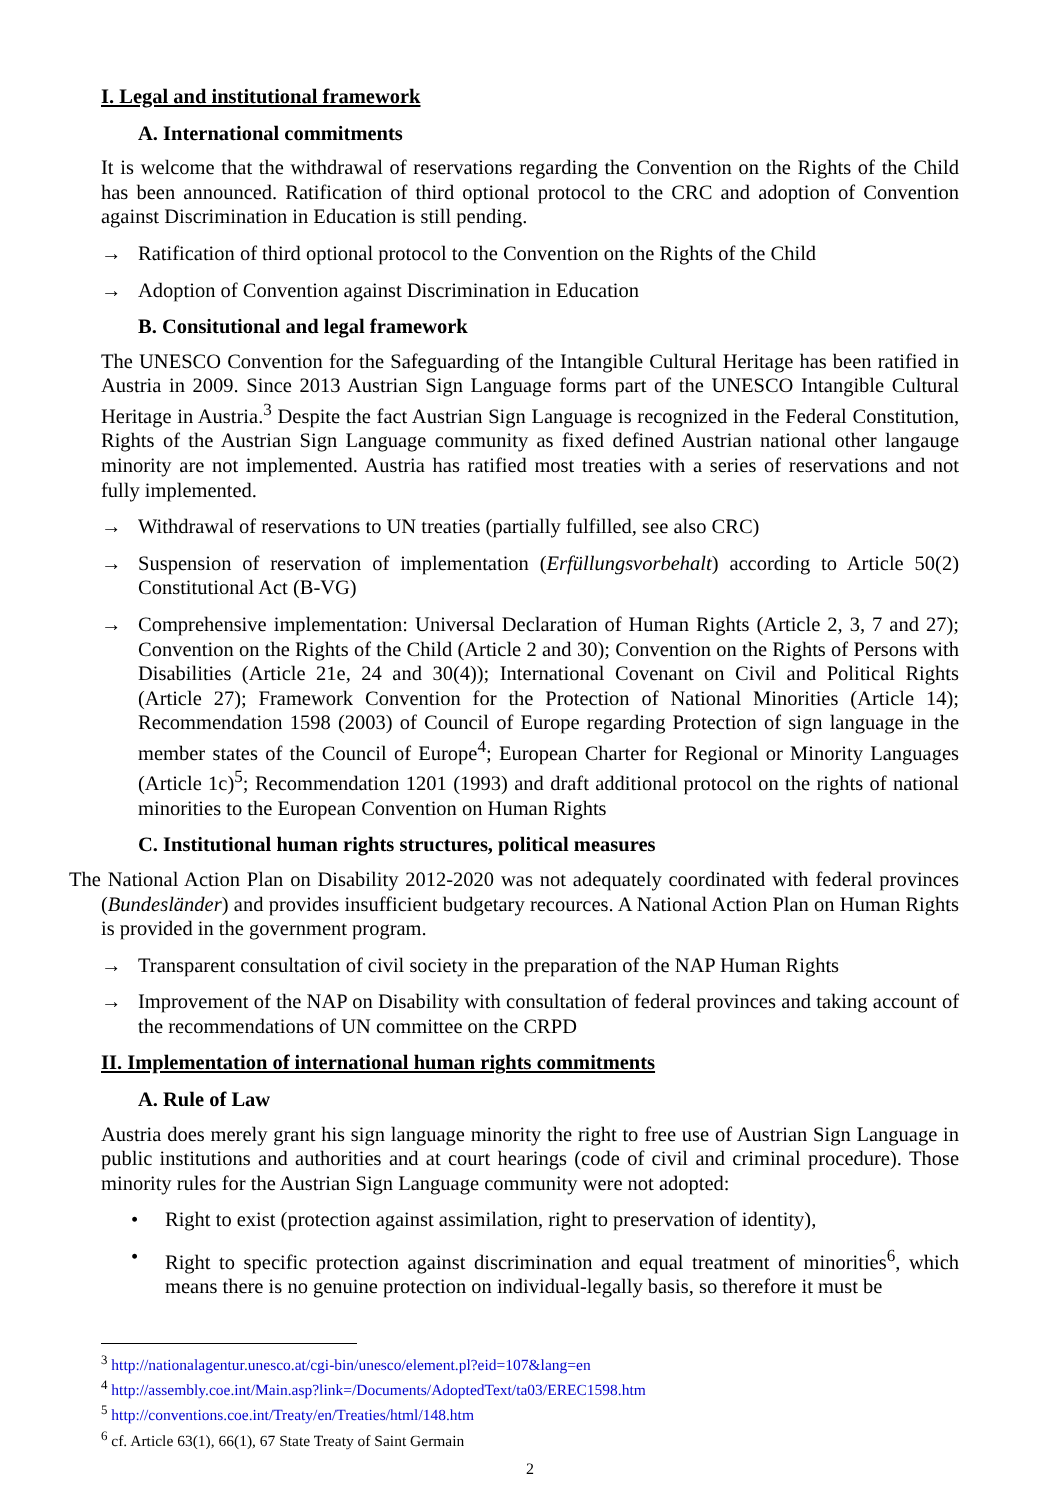I. Legal and institutional framework
A. International commitments
It is welcome that the withdrawal of reservations regarding the Convention on the Rights of the Child has been announced. Ratification of third optional protocol to the CRC and adoption of Convention against Discrimination in Education is still pending.
→ Ratification of third optional protocol to the Convention on the Rights of the Child
→ Adoption of Convention against Discrimination in Education
B. Consitutional and legal framework
The UNESCO Convention for the Safeguarding of the Intangible Cultural Heritage has been ratified in Austria in 2009. Since 2013 Austrian Sign Language forms part of the UNESCO Intangible Cultural Heritage in Austria.<sup>3</sup> Despite the fact Austrian Sign Language is recognized in the Federal Constitution, Rights of the Austrian Sign Language community as fixed defined Austrian national other langauge minority are not implemented. Austria has ratified most treaties with a series of reservations and not fully implemented.
→ Withdrawal of reservations to UN treaties (partially fulfilled, see also CRC)
→ Suspension of reservation of implementation (Erfüllungsvorbehalt) according to Article 50(2) Constitutional Act (B-VG)
→ Comprehensive implementation: Universal Declaration of Human Rights (Article 2, 3, 7 and 27); Convention on the Rights of the Child (Article 2 and 30); Convention on the Rights of Persons with Disabilities (Article 21e, 24 and 30(4)); International Covenant on Civil and Political Rights (Article 27); Framework Convention for the Protection of National Minorities (Article 14); Recommendation 1598 (2003) of Council of Europe regarding Protection of sign language in the member states of the Council of Europe<sup>4</sup>; European Charter for Regional or Minority Languages (Article 1c)<sup>5</sup>; Recommendation 1201 (1993) and draft additional protocol on the rights of national minorities to the European Convention on Human Rights
C. Institutional human rights structures, political measures
The National Action Plan on Disability 2012-2020 was not adequately coordinated with federal provinces (Bundesländer) and provides insufficient budgetary recources. A National Action Plan on Human Rights is provided in the government program.
→ Transparent consultation of civil society in the preparation of the NAP Human Rights
→ Improvement of the NAP on Disability with consultation of federal provinces and taking account of the recommendations of UN committee on the CRPD
II. Implementation of international human rights commitments
A. Rule of Law
Austria does merely grant his sign language minority the right to free use of Austrian Sign Language in public institutions and authorities and at court hearings (code of civil and criminal procedure). Those minority rules for the Austrian Sign Language community were not adopted:
• Right to exist (protection against assimilation, right to preservation of identity),
• Right to specific protection against discrimination and equal treatment of minorities<sup>6</sup>, which means there is no genuine protection on individual-legally basis, so therefore it must be
<sup>3</sup> http://nationalagentur.unesco.at/cgi-bin/unesco/element.pl?eid=107&lang=en
<sup>4</sup> http://assembly.coe.int/Main.asp?link=/Documents/AdoptedText/ta03/EREC1598.htm
<sup>5</sup> http://conventions.coe.int/Treaty/en/Treaties/html/148.htm
<sup>6</sup> cf. Article 63(1), 66(1), 67 State Treaty of Saint Germain
2